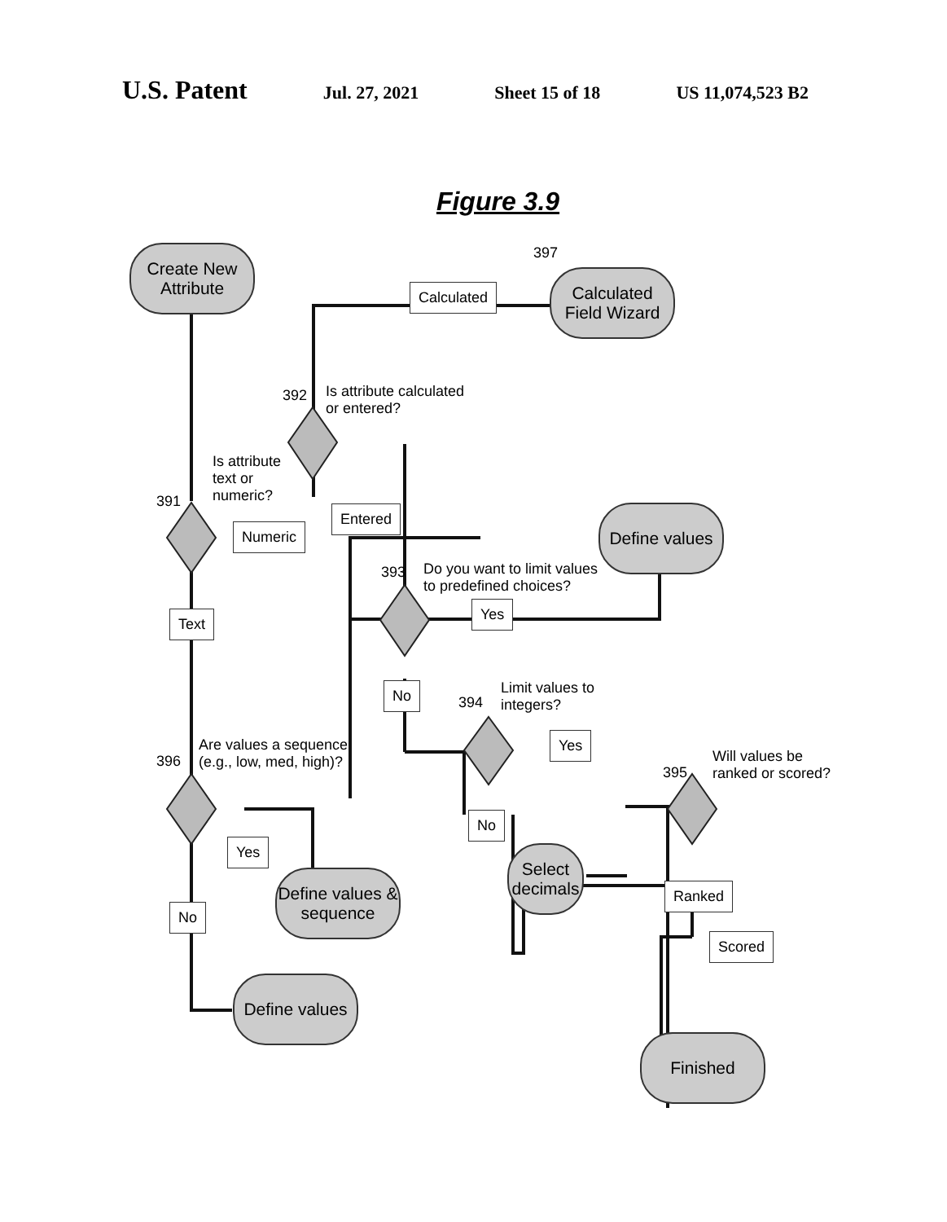U.S. Patent Jul. 27, 2021 Sheet 15 of 18 US 11,074,523 B2
Figure 3.9
Create New Attribute
397
Calculated Field Wizard
Calculated
392
Is attribute calculated
or entered?
Is attribute
text or
numeric?
391
Numeric
Entered
Define values
393
Do you want to limit values
to predefined choices?
Yes
Text
No
394
Limit values to
integers?
Yes
396
Are values a sequence
(e.g., low, med, high)?
395
Will values be
ranked or scored?
No
Select decimals
Yes
Define values & sequence
Ranked
No
Scored
Define values
Finished